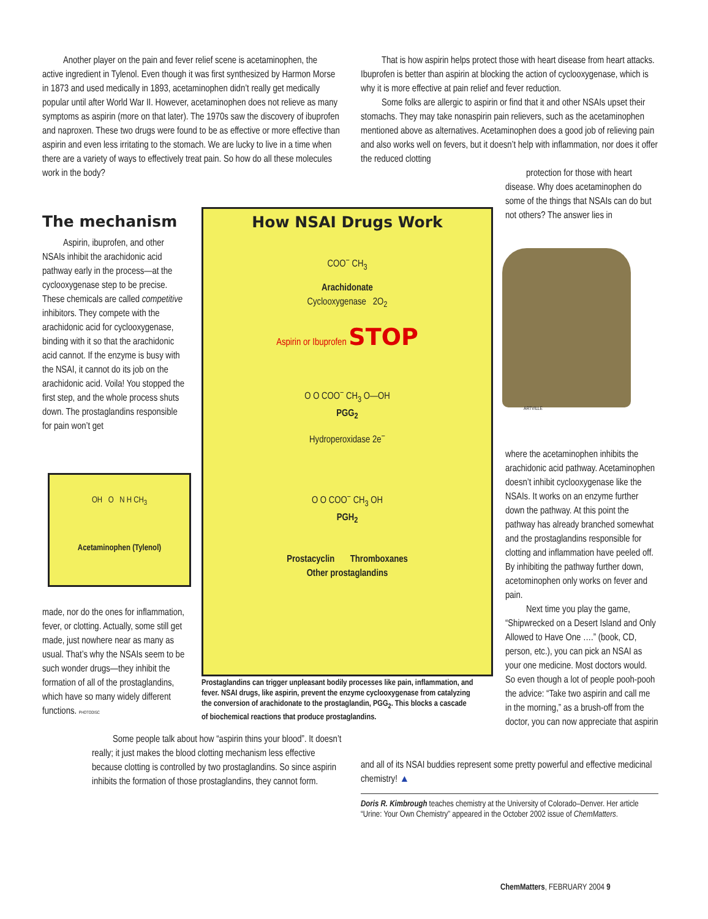Another player on the pain and fever relief scene is acetaminophen, the active ingredient in Tylenol. Even though it was first synthesized by Harmon Morse in 1873 and used medically in 1893, acetaminophen didn’t really get medically popular until after World War II. However, acetaminophen does not relieve as many symptoms as aspirin (more on that later). The 1970s saw the discovery of ibuprofen and naproxen. These two drugs were found to be as effective or more effective than aspirin and even less irritating to the stomach. We are lucky to live in a time when there are a variety of ways to effectively treat pain. So how do all these molecules work in the body?
That is how aspirin helps protect those with heart disease from heart attacks. Ibuprofen is better than aspirin at blocking the action of cyclooxygenase, which is why it is more effective at pain relief and fever reduction.
Some folks are allergic to aspirin or find that it and other NSAIs upset their stomachs. They may take nonaspirin pain relievers, such as the acetaminophen mentioned above as alternatives. Acetaminophen does a good job of relieving pain and also works well on fevers, but it doesn’t help with inflammation, nor does it offer the reduced clotting
protection for those with heart disease. Why does acetaminophen do some of the things that NSAIs can do but not others? The answer lies in
The mechanism
Aspirin, ibuprofen, and other NSAIs inhibit the arachidonic acid pathway early in the process—at the cyclooxygenase step to be precise. These chemicals are called competitive inhibitors. They compete with the arachidonic acid for cyclooxygenase, binding with it so that the arachidonic acid cannot. If the enzyme is busy with the NSAI, it cannot do its job on the arachidonic acid. Voila! You stopped the first step, and the whole process shuts down. The prostaglandins responsible for pain won’t get
How NSAI Drugs Work
COO<sup>−</sup> CH<sub>3</sub>
Arachidonate
Cyclooxygenase 2O<sub>2</sub>
Aspirin or Ibuprofen STOP
O O COO<sup>−</sup> CH<sub>3</sub> O—OH
PGG<sub>2</sub>
Hydroperoxidase 2e<sup>−</sup>
O O COO<sup>−</sup> CH<sub>3</sub> OH
PGH<sub>2</sub>
Prostacyclin Thromboxanes
Other prostaglandins
OH O N H CH<sub>3</sub>
Acetaminophen (Tylenol)
Prostaglandins can trigger unpleasant bodily processes like pain, inflammation, and fever. NSAI drugs, like aspirin, prevent the enzyme cyclooxygenase from catalyzing the conversion of arachidonate to the prostaglandin, PGG<sub>2</sub>. This blocks a cascade of biochemical reactions that produce prostaglandins.
made, nor do the ones for inflammation, fever, or clotting. Actually, some still get made, just nowhere near as many as usual. That’s why the NSAIs seem to be such wonder drugs—they inhibit the formation of all of the prostaglandins, which have so many widely different functions. PHOTODISC
ARTVILLE
where the acetaminophen inhibits the arachidonic acid pathway. Acetaminophen doesn’t inhibit cyclooxygenase like the NSAIs. It works on an enzyme further down the pathway. At this point the pathway has already branched somewhat and the prostaglandins responsible for clotting and inflammation have peeled off. By inhibiting the pathway further down, acetominophen only works on fever and pain.
Next time you play the game, “Shipwrecked on a Desert Island and Only Allowed to Have One ….” (book, CD, person, etc.), you can pick an NSAI as your one medicine. Most doctors would. So even though a lot of people pooh-pooh the advice: “Take two aspirin and call me in the morning,” as a brush-off from the doctor, you can now appreciate that aspirin
Some people talk about how “aspirin thins your blood”. It doesn’t really; it just makes the blood clotting mechanism less effective because clotting is controlled by two prostaglandins. So since aspirin inhibits the formation of those prostaglandins, they cannot form.
and all of its NSAI buddies represent some pretty powerful and effective medicinal chemistry! ▲
Doris R. Kimbrough teaches chemistry at the University of Colorado–Denver. Her article “Urine: Your Own Chemistry” appeared in the October 2002 issue of ChemMatters.
ChemMatters, FEBRUARY 2004 9